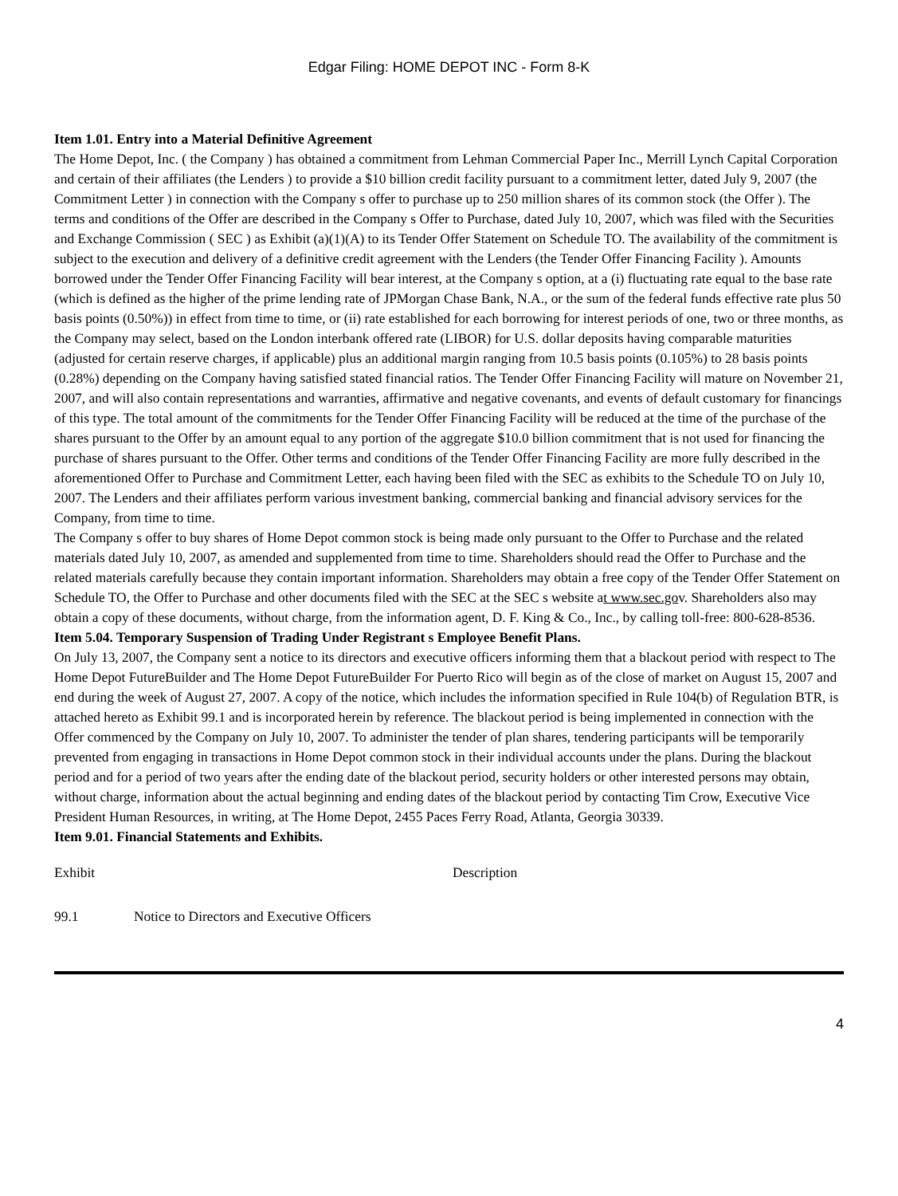Edgar Filing: HOME DEPOT INC - Form 8-K
Item 1.01. Entry into a Material Definitive Agreement
The Home Depot, Inc. ( the Company ) has obtained a commitment from Lehman Commercial Paper Inc., Merrill Lynch Capital Corporation and certain of their affiliates (the Lenders ) to provide a $10 billion credit facility pursuant to a commitment letter, dated July 9, 2007 (the Commitment Letter ) in connection with the Company s offer to purchase up to 250 million shares of its common stock (the Offer ). The terms and conditions of the Offer are described in the Company s Offer to Purchase, dated July 10, 2007, which was filed with the Securities and Exchange Commission ( SEC ) as Exhibit (a)(1)(A) to its Tender Offer Statement on Schedule TO. The availability of the commitment is subject to the execution and delivery of a definitive credit agreement with the Lenders (the Tender Offer Financing Facility ). Amounts borrowed under the Tender Offer Financing Facility will bear interest, at the Company s option, at a (i) fluctuating rate equal to the base rate (which is defined as the higher of the prime lending rate of JPMorgan Chase Bank, N.A., or the sum of the federal funds effective rate plus 50 basis points (0.50%)) in effect from time to time, or (ii) rate established for each borrowing for interest periods of one, two or three months, as the Company may select, based on the London interbank offered rate (LIBOR) for U.S. dollar deposits having comparable maturities (adjusted for certain reserve charges, if applicable) plus an additional margin ranging from 10.5 basis points (0.105%) to 28 basis points (0.28%) depending on the Company having satisfied stated financial ratios. The Tender Offer Financing Facility will mature on November 21, 2007, and will also contain representations and warranties, affirmative and negative covenants, and events of default customary for financings of this type. The total amount of the commitments for the Tender Offer Financing Facility will be reduced at the time of the purchase of the shares pursuant to the Offer by an amount equal to any portion of the aggregate $10.0 billion commitment that is not used for financing the purchase of shares pursuant to the Offer. Other terms and conditions of the Tender Offer Financing Facility are more fully described in the aforementioned Offer to Purchase and Commitment Letter, each having been filed with the SEC as exhibits to the Schedule TO on July 10, 2007. The Lenders and their affiliates perform various investment banking, commercial banking and financial advisory services for the Company, from time to time.
The Company s offer to buy shares of Home Depot common stock is being made only pursuant to the Offer to Purchase and the related materials dated July 10, 2007, as amended and supplemented from time to time. Shareholders should read the Offer to Purchase and the related materials carefully because they contain important information. Shareholders may obtain a free copy of the Tender Offer Statement on Schedule TO, the Offer to Purchase and other documents filed with the SEC at the SEC s website at www.sec.gov. Shareholders also may obtain a copy of these documents, without charge, from the information agent, D. F. King & Co., Inc., by calling toll-free: 800-628-8536.
Item 5.04. Temporary Suspension of Trading Under Registrant s Employee Benefit Plans.
On July 13, 2007, the Company sent a notice to its directors and executive officers informing them that a blackout period with respect to The Home Depot FutureBuilder and The Home Depot FutureBuilder For Puerto Rico will begin as of the close of market on August 15, 2007 and end during the week of August 27, 2007. A copy of the notice, which includes the information specified in Rule 104(b) of Regulation BTR, is attached hereto as Exhibit 99.1 and is incorporated herein by reference. The blackout period is being implemented in connection with the Offer commenced by the Company on July 10, 2007. To administer the tender of plan shares, tendering participants will be temporarily prevented from engaging in transactions in Home Depot common stock in their individual accounts under the plans. During the blackout period and for a period of two years after the ending date of the blackout period, security holders or other interested persons may obtain, without charge, information about the actual beginning and ending dates of the blackout period by contacting Tim Crow, Executive Vice President Human Resources, in writing, at The Home Depot, 2455 Paces Ferry Road, Atlanta, Georgia 30339.
Item 9.01. Financial Statements and Exhibits.
| Exhibit | Description |
| 99.1 | Notice to Directors and Executive Officers |
4